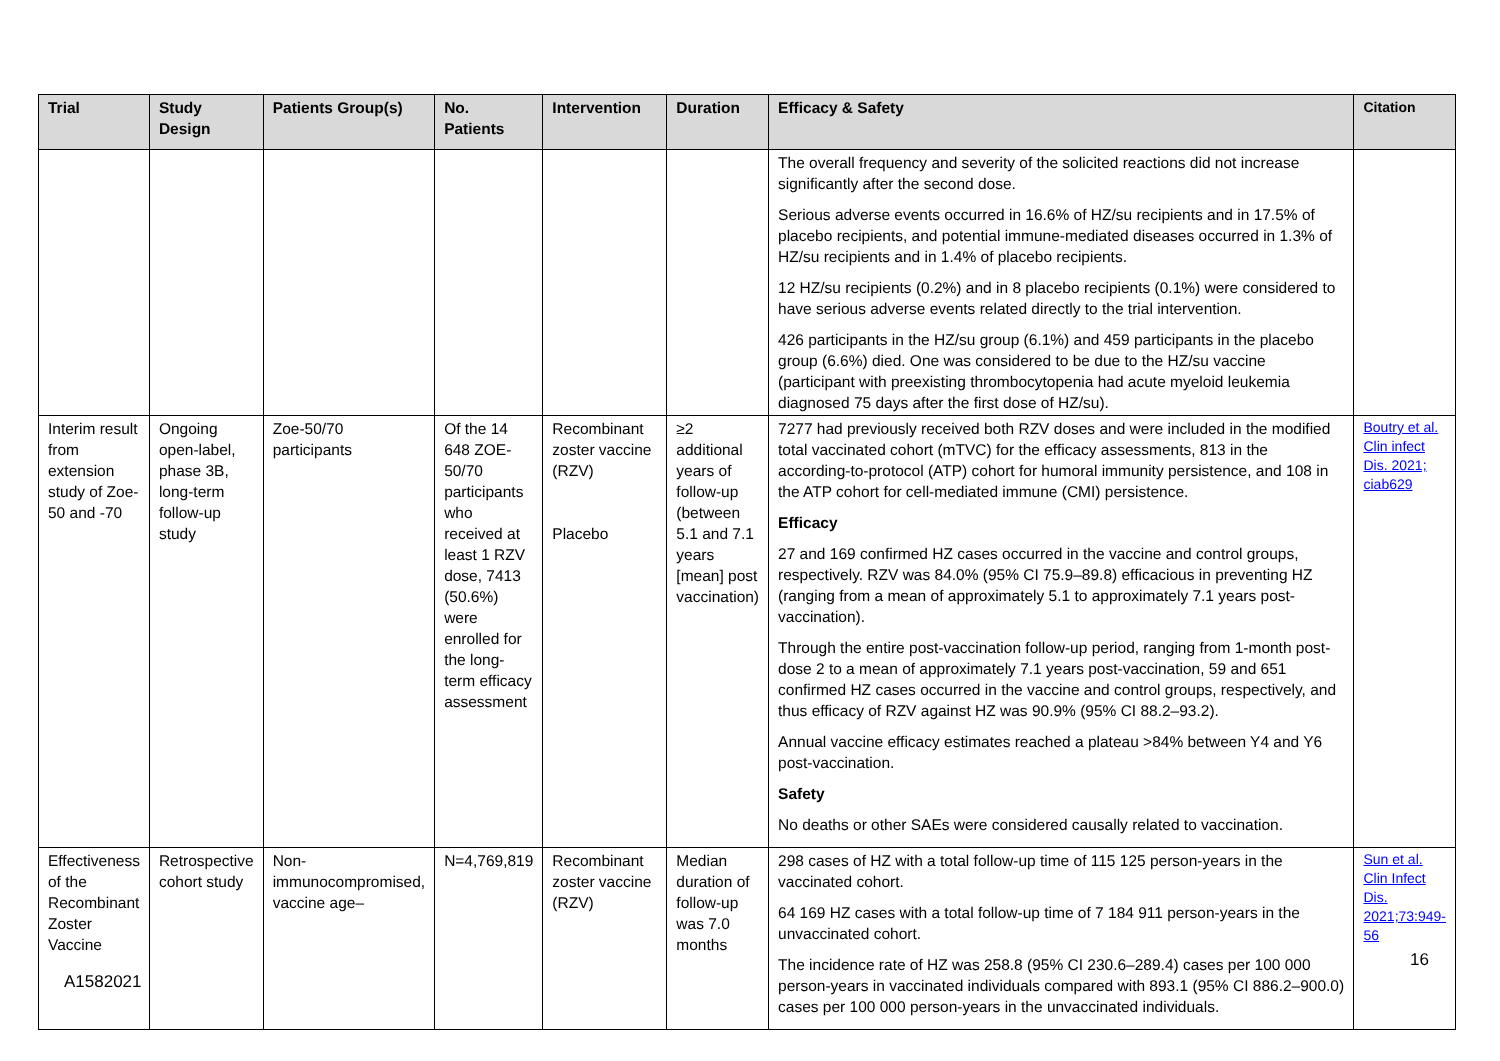| Trial | Study Design | Patients Group(s) | No. Patients | Intervention | Duration | Efficacy & Safety | Citation |
| --- | --- | --- | --- | --- | --- | --- | --- |
| | | | | | | The overall frequency and severity of the solicited reactions did not increase significantly after the second dose. Serious adverse events occurred in 16.6% of HZ/su recipients and in 17.5% of placebo recipients, and potential immune-mediated diseases occurred in 1.3% of HZ/su recipients and in 1.4% of placebo recipients. 12 HZ/su recipients (0.2%) and in 8 placebo recipients (0.1%) were considered to have serious adverse events related directly to the trial intervention. 426 participants in the HZ/su group (6.1%) and 459 participants in the placebo group (6.6%) died. One was considered to be due to the HZ/su vaccine (participant with preexisting thrombocytopenia had acute myeloid leukemia diagnosed 75 days after the first dose of HZ/su). | |
| Interim result from extension study of Zoe-50 and -70 | Ongoing open-label, phase 3B, long-term follow-up study | Zoe-50/70 participants | Of the 14 648 ZOE-50/70 participants who received at least 1 RZV dose, 7413 (50.6%) were enrolled for the long-term efficacy assessment | Recombinant zoster vaccine (RZV) Placebo | ≥2 additional years of follow-up (between 5.1 and 7.1 years [mean] post vaccination) | 7277 had previously received both RZV doses and were included in the modified total vaccinated cohort (mTVC) for the efficacy assessments, 813 in the according-to-protocol (ATP) cohort for humoral immunity persistence, and 108 in the ATP cohort for cell-mediated immune (CMI) persistence. Efficacy 27 and 169 confirmed HZ cases occurred in the vaccine and control groups, respectively. RZV was 84.0% (95% CI 75.9–89.8) efficacious in preventing HZ (ranging from a mean of approximately 5.1 to approximately 7.1 years post-vaccination). Through the entire post-vaccination follow-up period, ranging from 1-month post-dose 2 to a mean of approximately 7.1 years post-vaccination, 59 and 651 confirmed HZ cases occurred in the vaccine and control groups, respectively, and thus efficacy of RZV against HZ was 90.9% (95% CI 88.2–93.2). Annual vaccine efficacy estimates reached a plateau >84% between Y4 and Y6 post-vaccination. Safety No deaths or other SAEs were considered causally related to vaccination. | Boutry et al. Clin infect Dis. 2021; ciab629 |
| Effectiveness of the Recombinant Zoster Vaccine | Retrospective cohort study | Non-immunocompromised, vaccine age– | N=4,769,819 | Recombinant zoster vaccine (RZV) | Median duration of follow-up was 7.0 months | 298 cases of HZ with a total follow-up time of 115 125 person-years in the vaccinated cohort. 64 169 HZ cases with a total follow-up time of 7 184 911 person-years in the unvaccinated cohort. The incidence rate of HZ was 258.8 (95% CI 230.6–289.4) cases per 100 000 person-years in vaccinated individuals compared with 893.1 (95% CI 886.2–900.0) cases per 100 000 person-years in the unvaccinated individuals. | Sun et al. Clin Infect Dis. 2021;73:949-56 |
16
A1582021